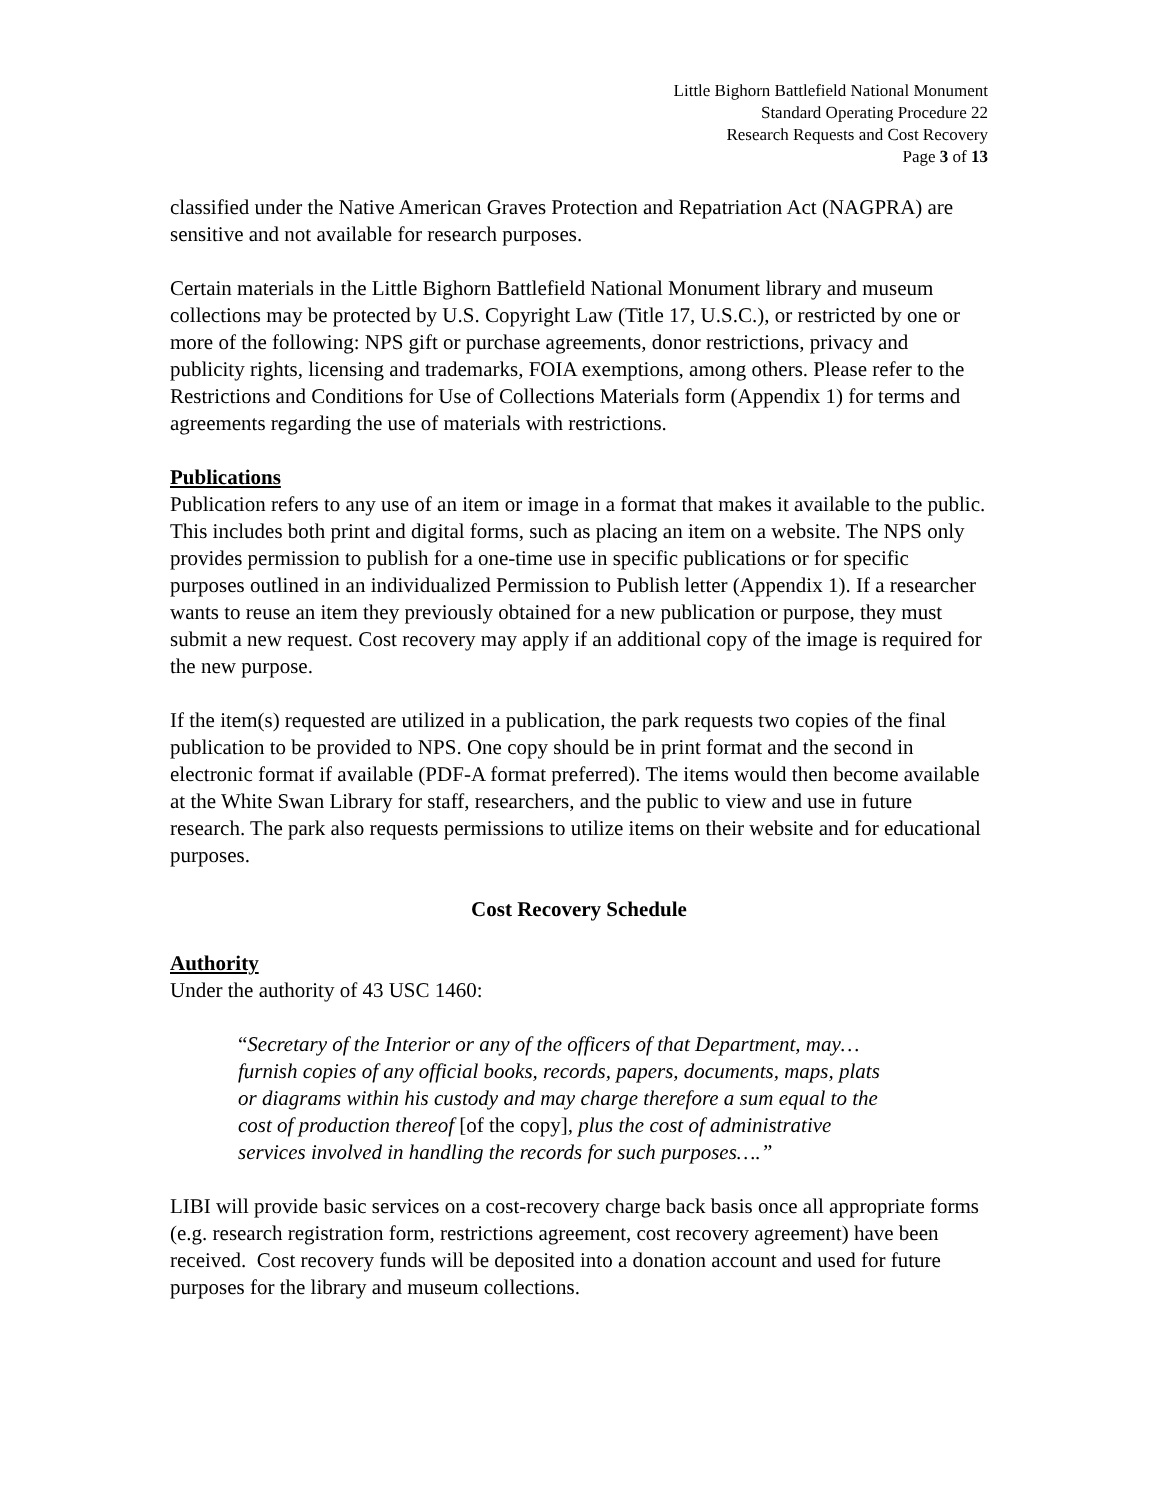Little Bighorn Battlefield National Monument
Standard Operating Procedure 22
Research Requests and Cost Recovery
Page 3 of 13
classified under the Native American Graves Protection and Repatriation Act (NAGPRA) are sensitive and not available for research purposes.
Certain materials in the Little Bighorn Battlefield National Monument library and museum collections may be protected by U.S. Copyright Law (Title 17, U.S.C.), or restricted by one or more of the following: NPS gift or purchase agreements, donor restrictions, privacy and publicity rights, licensing and trademarks, FOIA exemptions, among others. Please refer to the Restrictions and Conditions for Use of Collections Materials form (Appendix 1) for terms and agreements regarding the use of materials with restrictions.
Publications
Publication refers to any use of an item or image in a format that makes it available to the public. This includes both print and digital forms, such as placing an item on a website. The NPS only provides permission to publish for a one-time use in specific publications or for specific purposes outlined in an individualized Permission to Publish letter (Appendix 1). If a researcher wants to reuse an item they previously obtained for a new publication or purpose, they must submit a new request. Cost recovery may apply if an additional copy of the image is required for the new purpose.
If the item(s) requested are utilized in a publication, the park requests two copies of the final publication to be provided to NPS. One copy should be in print format and the second in electronic format if available (PDF-A format preferred). The items would then become available at the White Swan Library for staff, researchers, and the public to view and use in future research. The park also requests permissions to utilize items on their website and for educational purposes.
Cost Recovery Schedule
Authority
Under the authority of 43 USC 1460:
“Secretary of the Interior or any of the officers of that Department, may…furnish copies of any official books, records, papers, documents, maps, plats or diagrams within his custody and may charge therefore a sum equal to the cost of production thereof [of the copy], plus the cost of administrative services involved in handling the records for such purposes….”
LIBI will provide basic services on a cost-recovery charge back basis once all appropriate forms (e.g. research registration form, restrictions agreement, cost recovery agreement) have been received. Cost recovery funds will be deposited into a donation account and used for future purposes for the library and museum collections.